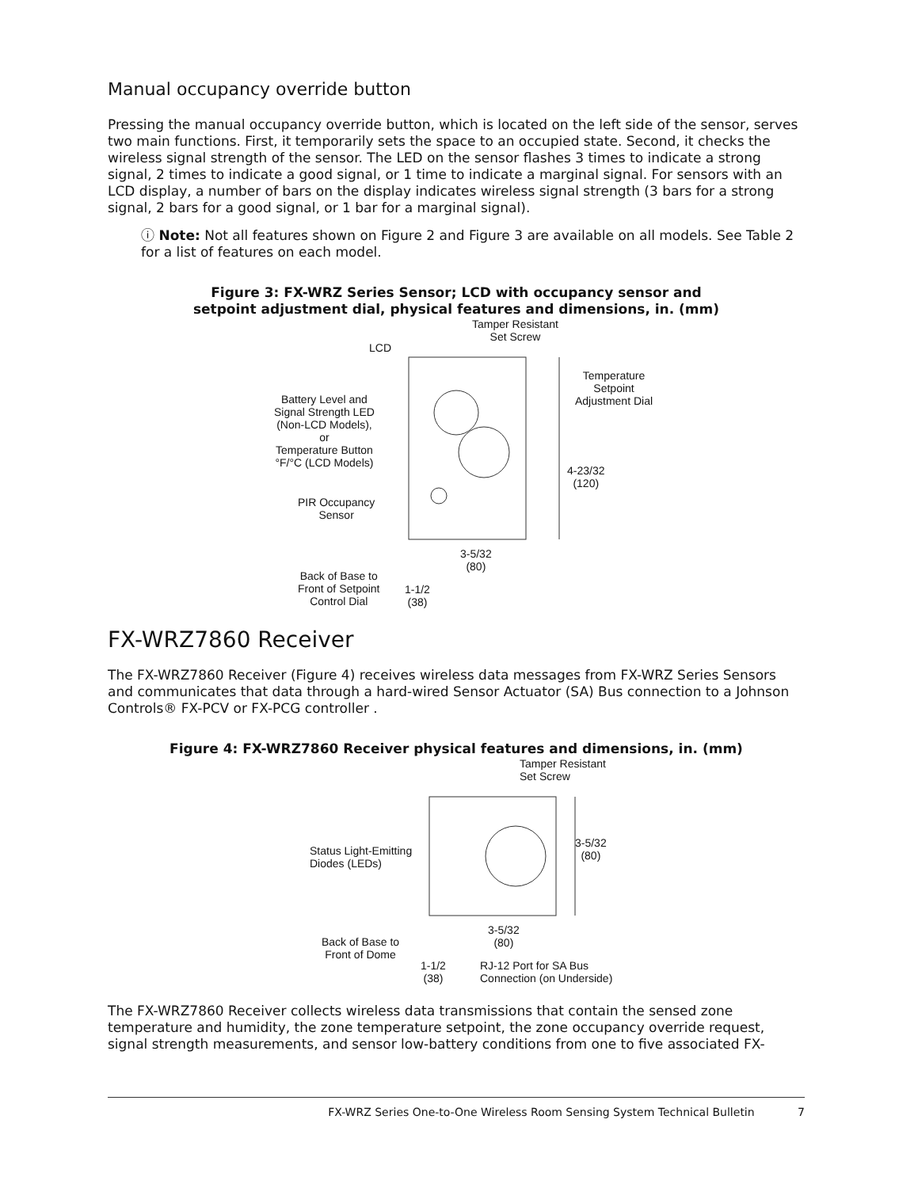Manual occupancy override button
Pressing the manual occupancy override button, which is located on the left side of the sensor, serves two main functions. First, it temporarily sets the space to an occupied state. Second, it checks the wireless signal strength of the sensor. The LED on the sensor flashes 3 times to indicate a strong signal, 2 times to indicate a good signal, or 1 time to indicate a marginal signal. For sensors with an LCD display, a number of bars on the display indicates wireless signal strength (3 bars for a strong signal, 2 bars for a good signal, or 1 bar for a marginal signal).
ⓘ Note: Not all features shown on Figure 2 and Figure 3 are available on all models. See Table 2 for a list of features on each model.
Figure 3: FX-WRZ Series Sensor; LCD with occupancy sensor and
setpoint adjustment dial, physical features and dimensions, in. (mm)
Tamper Resistant
Set Screw
LCD
Temperature
Setpoint
Adjustment Dial
Battery Level and
Signal Strength LED
(Non-LCD Models),
or
Temperature Button
°F/°C (LCD Models)
4-23/32
(120)
PIR Occupancy
Sensor
3-5/32
(80)
Back of Base to
Front of Setpoint
Control Dial
1-1/2
(38)
FX-WRZ7860 Receiver
The FX-WRZ7860 Receiver (Figure 4) receives wireless data messages from FX-WRZ Series Sensors and communicates that data through a hard-wired Sensor Actuator (SA) Bus connection to a Johnson Controls® FX-PCV or FX-PCG controller .
Figure 4: FX-WRZ7860 Receiver physical features and dimensions, in. (mm)
Tamper Resistant
Set Screw
Status Light-Emitting
Diodes (LEDs)
3-5/32
(80)
3-5/32
(80)
Back of Base to
Front of Dome
1-1/2
(38)
RJ-12 Port for SA Bus
Connection (on Underside)
The FX-WRZ7860 Receiver collects wireless data transmissions that contain the sensed zone temperature and humidity, the zone temperature setpoint, the zone occupancy override request, signal strength measurements, and sensor low-battery conditions from one to five associated FX-
FX-WRZ Series One-to-One Wireless Room Sensing System Technical Bulletin 7